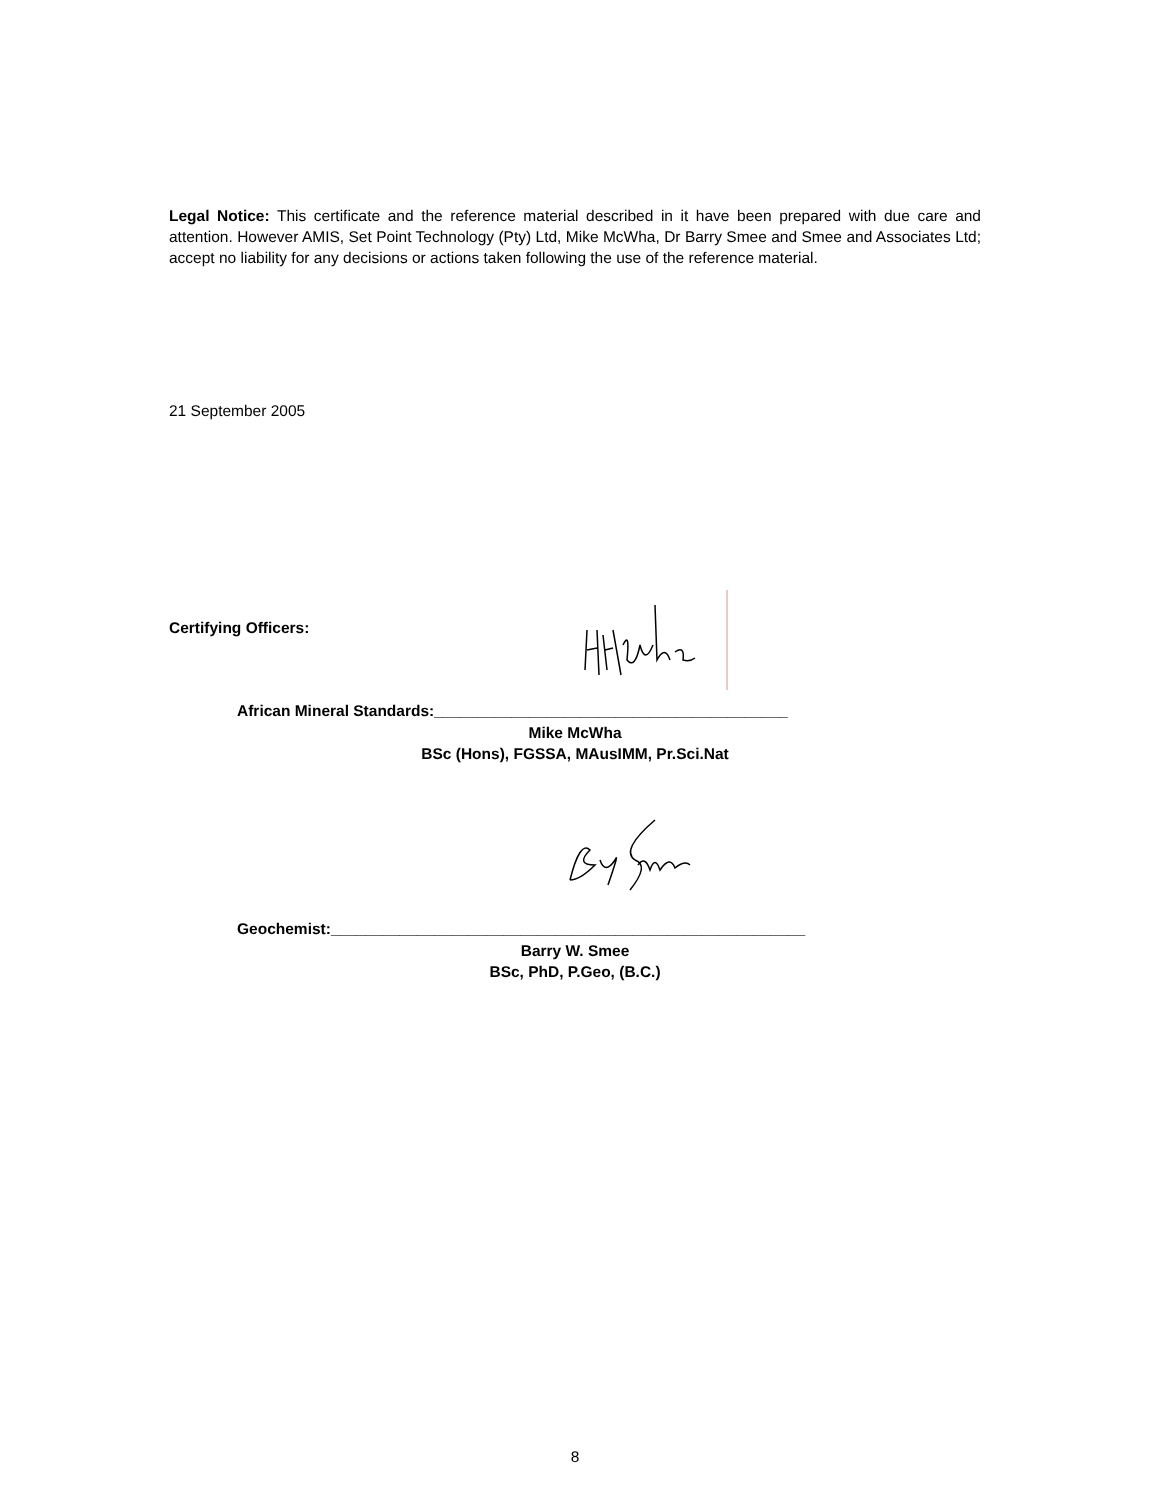Legal Notice: This certificate and the reference material described in it have been prepared with due care and attention. However AMIS, Set Point Technology (Pty) Ltd, Mike McWha, Dr Barry Smee and Smee and Associates Ltd; accept no liability for any decisions or actions taken following the use of the reference material.
21 September 2005
Certifying Officers:
African Mineral Standards:_________________________________________
Mike McWha
BSc (Hons), FGSSA, MAusIMM, Pr.Sci.Nat
Geochemist:_______________________________________________________
Barry W. Smee
BSc, PhD, P.Geo, (B.C.)
8